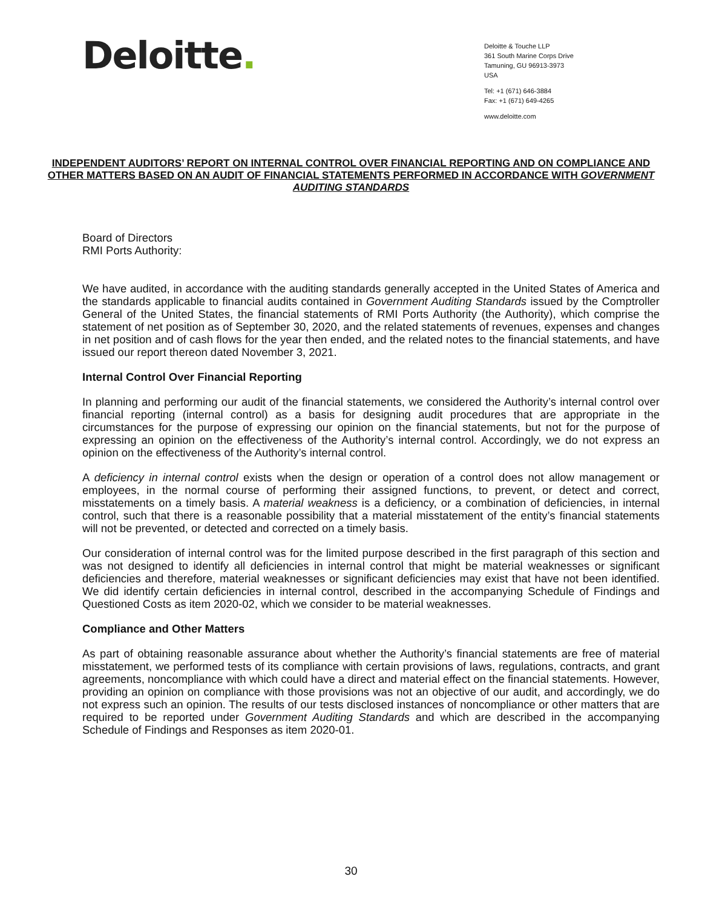Deloitte.
Deloitte & Touche LLP
361 South Marine Corps Drive
Tamuning, GU 96913-3973
USA
Tel: +1 (671) 646-3884
Fax: +1 (671) 649-4265
www.deloitte.com
INDEPENDENT AUDITORS’ REPORT ON INTERNAL CONTROL OVER FINANCIAL REPORTING AND ON COMPLIANCE AND OTHER MATTERS BASED ON AN AUDIT OF FINANCIAL STATEMENTS PERFORMED IN ACCORDANCE WITH GOVERNMENT AUDITING STANDARDS
Board of Directors
RMI Ports Authority:
We have audited, in accordance with the auditing standards generally accepted in the United States of America and the standards applicable to financial audits contained in Government Auditing Standards issued by the Comptroller General of the United States, the financial statements of RMI Ports Authority (the Authority), which comprise the statement of net position as of September 30, 2020, and the related statements of revenues, expenses and changes in net position and of cash flows for the year then ended, and the related notes to the financial statements, and have issued our report thereon dated November 3, 2021.
Internal Control Over Financial Reporting
In planning and performing our audit of the financial statements, we considered the Authority’s internal control over financial reporting (internal control) as a basis for designing audit procedures that are appropriate in the circumstances for the purpose of expressing our opinion on the financial statements, but not for the purpose of expressing an opinion on the effectiveness of the Authority’s internal control. Accordingly, we do not express an opinion on the effectiveness of the Authority’s internal control.
A deficiency in internal control exists when the design or operation of a control does not allow management or employees, in the normal course of performing their assigned functions, to prevent, or detect and correct, misstatements on a timely basis. A material weakness is a deficiency, or a combination of deficiencies, in internal control, such that there is a reasonable possibility that a material misstatement of the entity’s financial statements will not be prevented, or detected and corrected on a timely basis.
Our consideration of internal control was for the limited purpose described in the first paragraph of this section and was not designed to identify all deficiencies in internal control that might be material weaknesses or significant deficiencies and therefore, material weaknesses or significant deficiencies may exist that have not been identified. We did identify certain deficiencies in internal control, described in the accompanying Schedule of Findings and Questioned Costs as item 2020-02, which we consider to be material weaknesses.
Compliance and Other Matters
As part of obtaining reasonable assurance about whether the Authority’s financial statements are free of material misstatement, we performed tests of its compliance with certain provisions of laws, regulations, contracts, and grant agreements, noncompliance with which could have a direct and material effect on the financial statements. However, providing an opinion on compliance with those provisions was not an objective of our audit, and accordingly, we do not express such an opinion. The results of our tests disclosed instances of noncompliance or other matters that are required to be reported under Government Auditing Standards and which are described in the accompanying Schedule of Findings and Responses as item 2020-01.
30